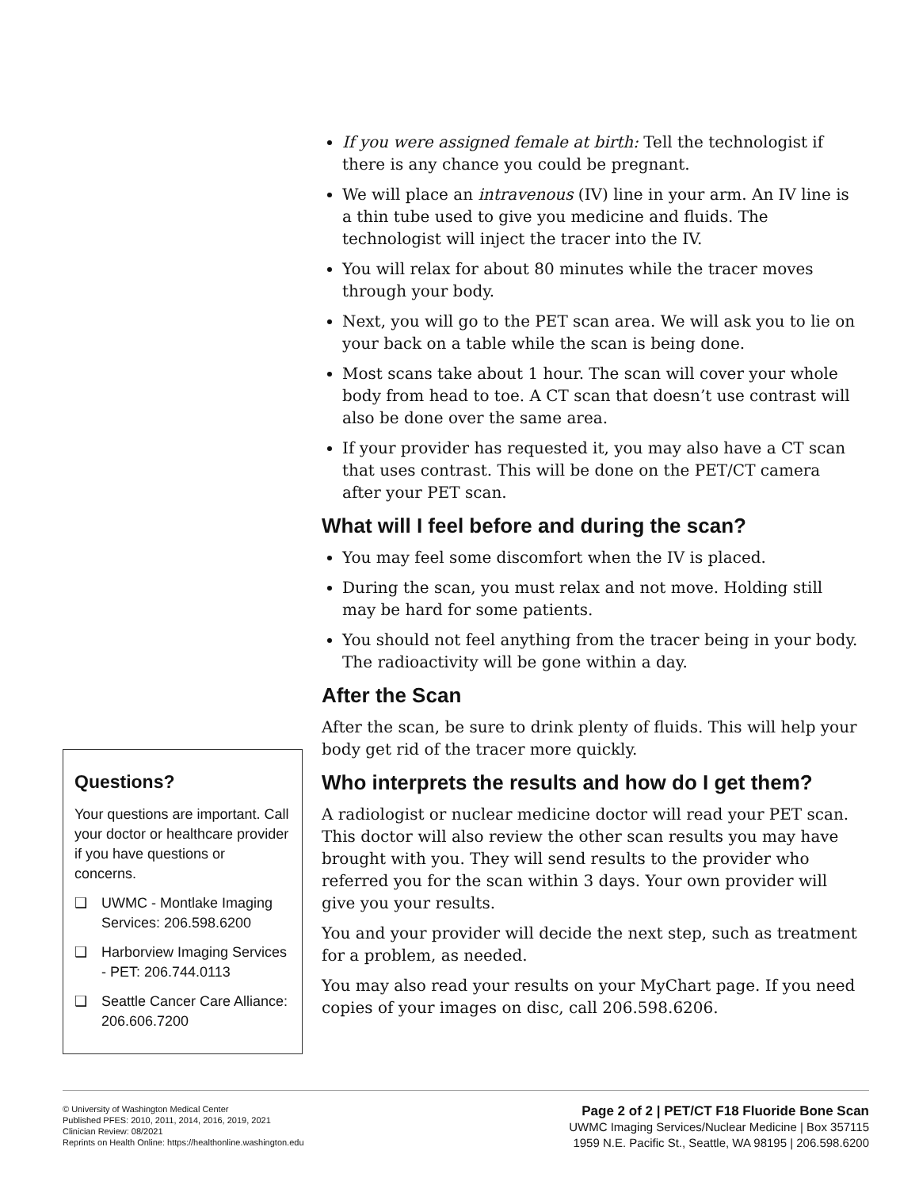Questions?
Your questions are important. Call your doctor or healthcare provider if you have questions or concerns.
❑ UWMC - Montlake Imaging Services: 206.598.6200
❑ Harborview Imaging Services - PET: 206.744.0113
❑ Seattle Cancer Care Alliance: 206.606.7200
If you were assigned female at birth: Tell the technologist if there is any chance you could be pregnant.
We will place an intravenous (IV) line in your arm. An IV line is a thin tube used to give you medicine and fluids. The technologist will inject the tracer into the IV.
You will relax for about 80 minutes while the tracer moves through your body.
Next, you will go to the PET scan area. We will ask you to lie on your back on a table while the scan is being done.
Most scans take about 1 hour. The scan will cover your whole body from head to toe. A CT scan that doesn’t use contrast will also be done over the same area.
If your provider has requested it, you may also have a CT scan that uses contrast. This will be done on the PET/CT camera after your PET scan.
What will I feel before and during the scan?
You may feel some discomfort when the IV is placed.
During the scan, you must relax and not move. Holding still may be hard for some patients.
You should not feel anything from the tracer being in your body. The radioactivity will be gone within a day.
After the Scan
After the scan, be sure to drink plenty of fluids. This will help your body get rid of the tracer more quickly.
Who interprets the results and how do I get them?
A radiologist or nuclear medicine doctor will read your PET scan. This doctor will also review the other scan results you may have brought with you. They will send results to the provider who referred you for the scan within 3 days. Your own provider will give you your results.
You and your provider will decide the next step, such as treatment for a problem, as needed.
You may also read your results on your MyChart page. If you need copies of your images on disc, call 206.598.6206.
© University of Washington Medical Center
Published PFES: 2010, 2011, 2014, 2016, 2019, 2021
Clinician Review: 08/2021
Reprints on Health Online: https://healthonline.washington.edu
Page 2 of 2 | PET/CT F18 Fluoride Bone Scan
UWMC Imaging Services/Nuclear Medicine | Box 357115
1959 N.E. Pacific St., Seattle, WA 98195 | 206.598.6200